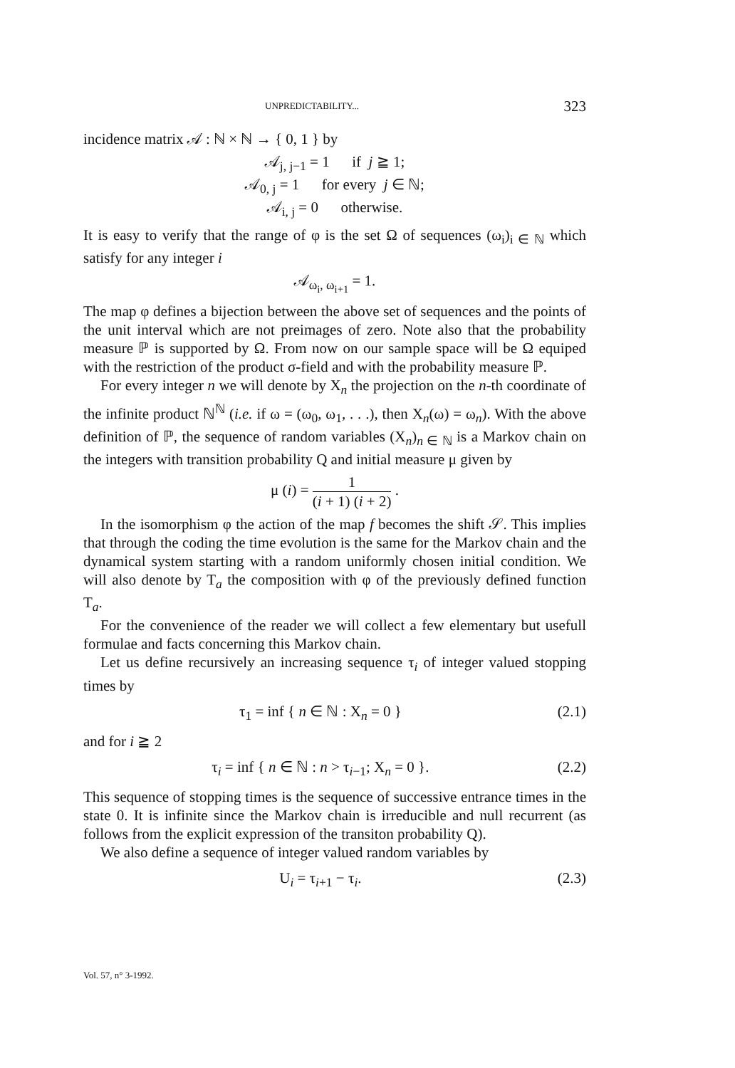UNPREDICTABILITY... 323
incidence matrix 𝒜 : ℕ × ℕ → { 0, 1 } by
𝒜<sub>j, j−1</sub> = 1 if j ≧ 1;
𝒜<sub>0, j</sub> = 1 for every j ∈ ℕ;
𝒜<sub>i, j</sub> = 0 otherwise.
It is easy to verify that the range of φ is the set Ω of sequences (ω<sub>i</sub>)<sub>i ∈ ℕ</sub> which satisfy for any integer i
𝒜<sub>ω<sub>i</sub>, ω<sub>i+1</sub></sub> = 1.
The map φ defines a bijection between the above set of sequences and the points of the unit interval which are not preimages of zero. Note also that the probability measure ℙ is supported by Ω. From now on our sample space will be Ω equiped with the restriction of the product σ-field and with the probability measure ℙ.
For every integer n we will denote by X<sub>n</sub> the projection on the n-th coordinate of the infinite product ℕ<sup>ℕ</sup> (i.e. if ω = (ω<sub>0</sub>, ω<sub>1</sub>, . . .), then X<sub>n</sub>(ω) = ω<sub>n</sub>). With the above definition of ℙ, the sequence of random variables (X<sub>n</sub>)<sub>n ∈ ℕ</sub> is a Markov chain on the integers with transition probability Q and initial measure μ given by
μ (i) = 1 (i + 1) (i + 2) .
In the isomorphism φ the action of the map f becomes the shift 𝒮. This implies that through the coding the time evolution is the same for the Markov chain and the dynamical system starting with a random uniformly chosen initial condition. We will also denote by T<sub>a</sub> the composition with φ of the previously defined function T<sub>a</sub>.
For the convenience of the reader we will collect a few elementary but usefull formulae and facts concerning this Markov chain.
Let us define recursively an increasing sequence τ<sub>i</sub> of integer valued stopping times by
τ<sub>1</sub> = inf { n ∈ ℕ : X<sub>n</sub> = 0 } (2.1)
and for i ≧ 2
τ<sub>i</sub> = inf { n ∈ ℕ : n > τ<sub>i−1</sub>; X<sub>n</sub> = 0 }. (2.2)
This sequence of stopping times is the sequence of successive entrance times in the state 0. It is infinite since the Markov chain is irreducible and null recurrent (as follows from the explicit expression of the transiton probability Q).
We also define a sequence of integer valued random variables by
U<sub>i</sub> = τ<sub>i+1</sub> − τ<sub>i</sub>. (2.3)
Vol. 57, n° 3-1992.